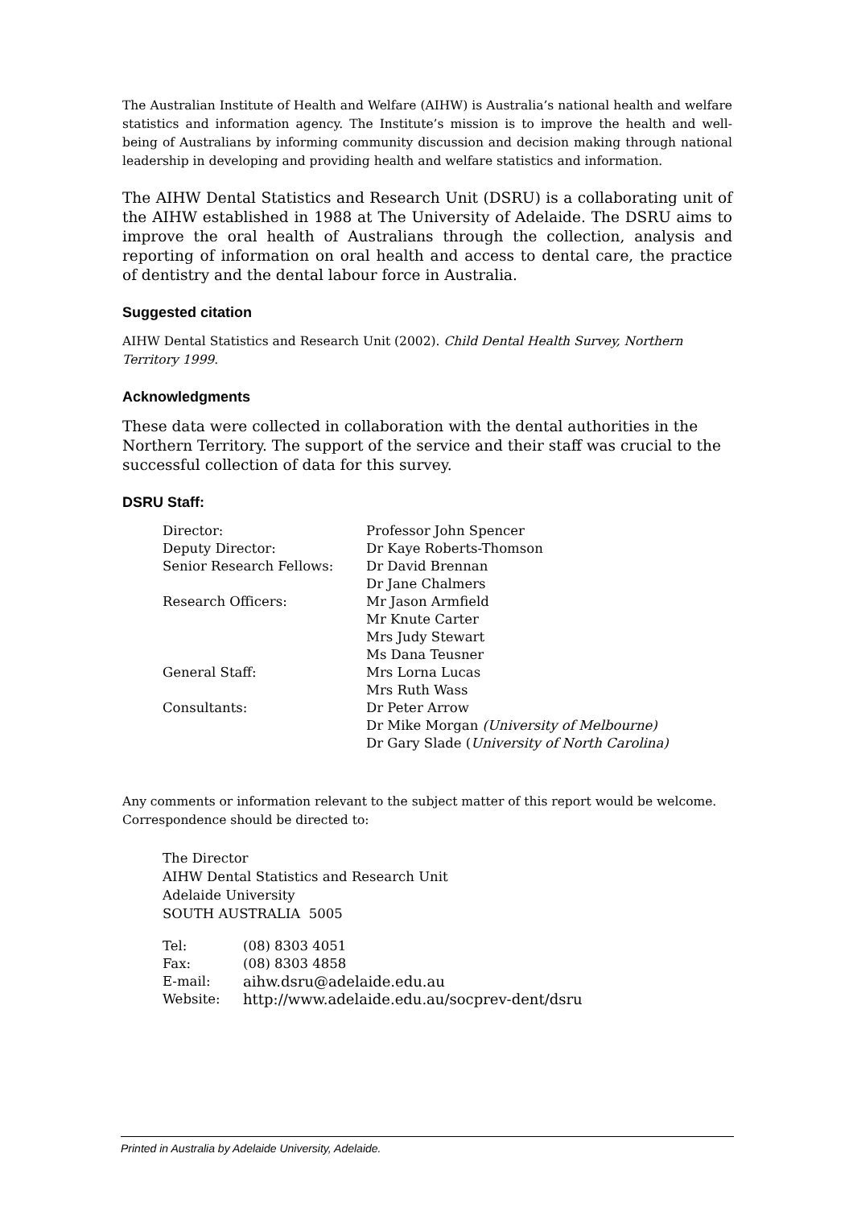The Australian Institute of Health and Welfare (AIHW) is Australia’s national health and welfare statistics and information agency. The Institute’s mission is to improve the health and well-being of Australians by informing community discussion and decision making through national leadership in developing and providing health and welfare statistics and information.
The AIHW Dental Statistics and Research Unit (DSRU) is a collaborating unit of the AIHW established in 1988 at The University of Adelaide. The DSRU aims to improve the oral health of Australians through the collection, analysis and reporting of information on oral health and access to dental care, the practice of dentistry and the dental labour force in Australia.
Suggested citation
AIHW Dental Statistics and Research Unit (2002). Child Dental Health Survey, Northern Territory 1999.
Acknowledgments
These data were collected in collaboration with the dental authorities in the Northern Territory. The support of the service and their staff was crucial to the successful collection of data for this survey.
DSRU Staff:
| Director: | Professor John Spencer |
| Deputy Director: | Dr Kaye Roberts-Thomson |
| Senior Research Fellows: | Dr David Brennan |
| | Dr Jane Chalmers |
| Research Officers: | Mr Jason Armfield |
| | Mr Knute Carter |
| | Mrs Judy Stewart |
| | Ms Dana Teusner |
| General Staff: | Mrs Lorna Lucas |
| | Mrs Ruth Wass |
| Consultants: | Dr Peter Arrow |
| | Dr Mike Morgan (University of Melbourne) |
| | Dr Gary Slade ( University of North Carolina) |
Any comments or information relevant to the subject matter of this report would be welcome. Correspondence should be directed to:
The Director
AIHW Dental Statistics and Research Unit
Adelaide University
SOUTH AUSTRALIA 5005
| Tel: | (08) 8303 4051 |
| Fax: | (08) 8303 4858 |
| E-mail: | aihw.dsru@adelaide.edu.au |
| Website: | http://www.adelaide.edu.au/socprev-dent/dsru |
Printed in Australia by Adelaide University, Adelaide.